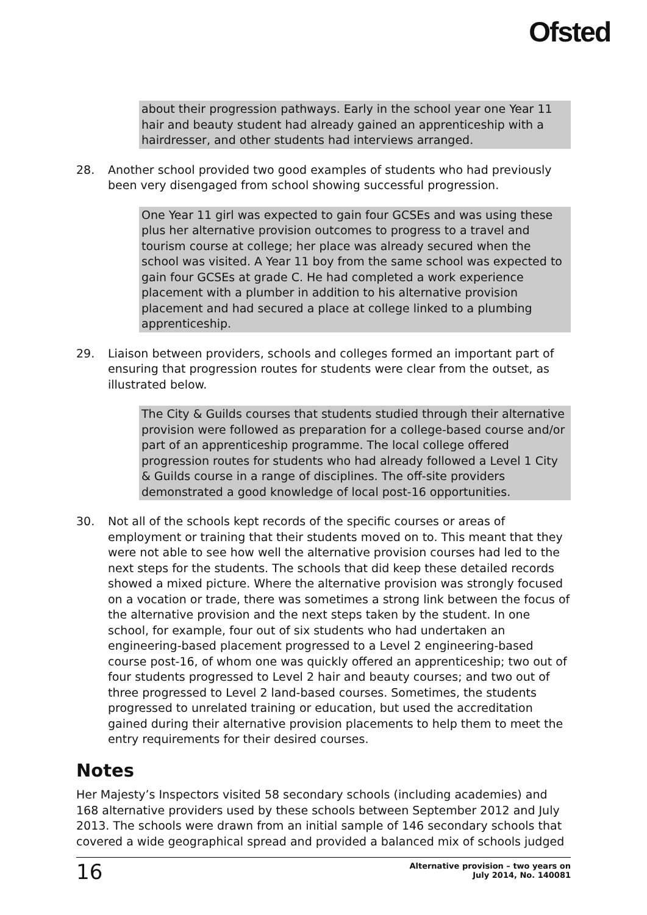Ofsted
about their progression pathways. Early in the school year one Year 11 hair and beauty student had already gained an apprenticeship with a hairdresser, and other students had interviews arranged.
28. Another school provided two good examples of students who had previously been very disengaged from school showing successful progression.
One Year 11 girl was expected to gain four GCSEs and was using these plus her alternative provision outcomes to progress to a travel and tourism course at college; her place was already secured when the school was visited. A Year 11 boy from the same school was expected to gain four GCSEs at grade C. He had completed a work experience placement with a plumber in addition to his alternative provision placement and had secured a place at college linked to a plumbing apprenticeship.
29. Liaison between providers, schools and colleges formed an important part of ensuring that progression routes for students were clear from the outset, as illustrated below.
The City & Guilds courses that students studied through their alternative provision were followed as preparation for a college-based course and/or part of an apprenticeship programme. The local college offered progression routes for students who had already followed a Level 1 City & Guilds course in a range of disciplines. The off-site providers demonstrated a good knowledge of local post-16 opportunities.
30. Not all of the schools kept records of the specific courses or areas of employment or training that their students moved on to. This meant that they were not able to see how well the alternative provision courses had led to the next steps for the students. The schools that did keep these detailed records showed a mixed picture. Where the alternative provision was strongly focused on a vocation or trade, there was sometimes a strong link between the focus of the alternative provision and the next steps taken by the student. In one school, for example, four out of six students who had undertaken an engineering-based placement progressed to a Level 2 engineering-based course post-16, of whom one was quickly offered an apprenticeship; two out of four students progressed to Level 2 hair and beauty courses; and two out of three progressed to Level 2 land-based courses. Sometimes, the students progressed to unrelated training or education, but used the accreditation gained during their alternative provision placements to help them to meet the entry requirements for their desired courses.
Notes
Her Majesty’s Inspectors visited 58 secondary schools (including academies) and 168 alternative providers used by these schools between September 2012 and July 2013. The schools were drawn from an initial sample of 146 secondary schools that covered a wide geographical spread and provided a balanced mix of schools judged
16
Alternative provision – two years on
July 2014, No. 140081